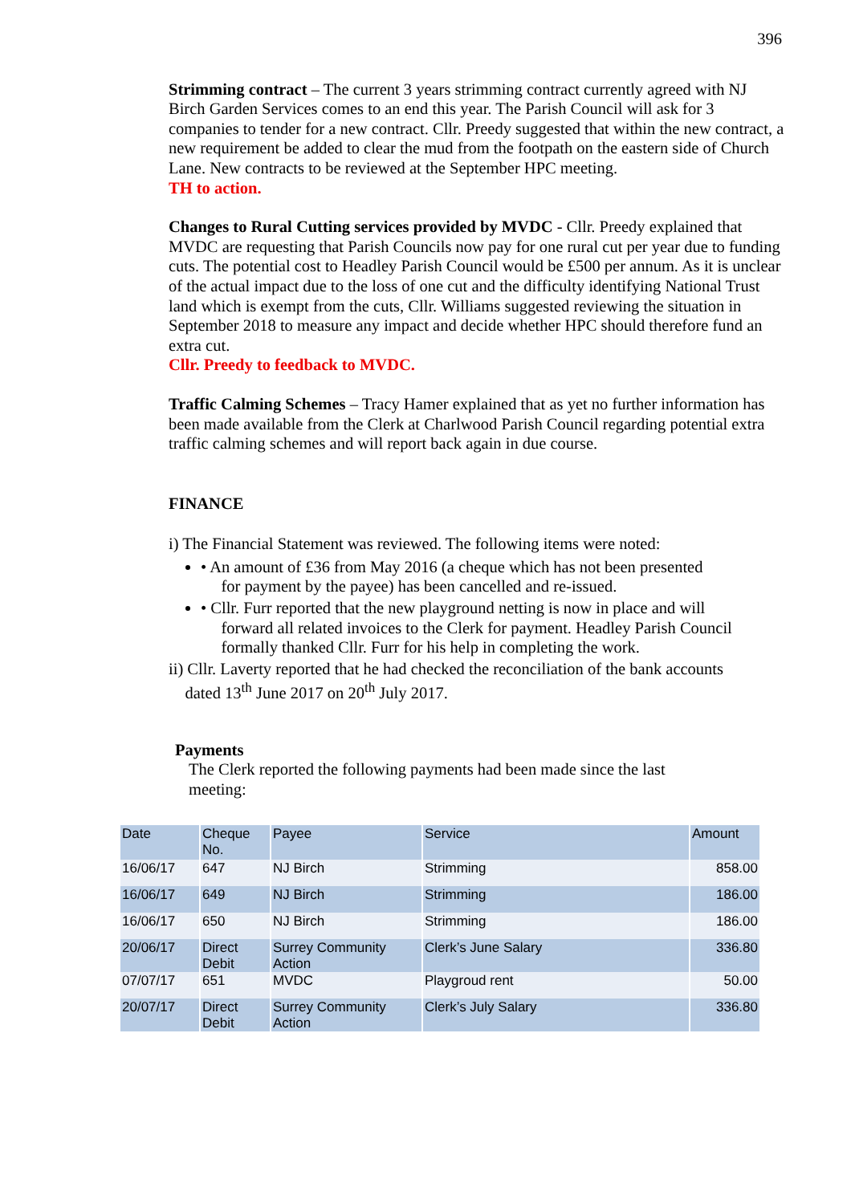396
Strimming contract – The current 3 years strimming contract currently agreed with NJ Birch Garden Services comes to an end this year. The Parish Council will ask for 3 companies to tender for a new contract. Cllr. Preedy suggested that within the new contract, a new requirement be added to clear the mud from the footpath on the eastern side of Church Lane. New contracts to be reviewed at the September HPC meeting.
TH to action.
Changes to Rural Cutting services provided by MVDC - Cllr. Preedy explained that MVDC are requesting that Parish Councils now pay for one rural cut per year due to funding cuts. The potential cost to Headley Parish Council would be £500 per annum. As it is unclear of the actual impact due to the loss of one cut and the difficulty identifying National Trust land which is exempt from the cuts, Cllr. Williams suggested reviewing the situation in September 2018 to measure any impact and decide whether HPC should therefore fund an extra cut.
Cllr. Preedy to feedback to MVDC.
Traffic Calming Schemes – Tracy Hamer explained that as yet no further information has been made available from the Clerk at Charlwood Parish Council regarding potential extra traffic calming schemes and will report back again in due course.
FINANCE
i) The Financial Statement was reviewed. The following items were noted:
• An amount of £36 from May 2016 (a cheque which has not been presented
for payment by the payee) has been cancelled and re-issued.
• Cllr. Furr reported that the new playground netting is now in place and will
forward all related invoices to the Clerk for payment. Headley Parish Council
formally thanked Cllr. Furr for his help in completing the work.
ii) Cllr. Laverty reported that he had checked the reconciliation of the bank accounts
dated 13<sup>th</sup> June 2017 on 20<sup>th</sup> July 2017.
Payments
The Clerk reported the following payments had been made since the last
meeting:
| Date | Cheque No. | Payee | Service | Amount |
| --- | --- | --- | --- | --- |
| 16/06/17 | 647 | NJ Birch | Strimming | 858.00 |
| 16/06/17 | 649 | NJ Birch | Strimming | 186.00 |
| 16/06/17 | 650 | NJ Birch | Strimming | 186.00 |
| 20/06/17 | Direct Debit | Surrey Community Action | Clerk’s June Salary | 336.80 |
| 07/07/17 | 651 | MVDC | Playgroud rent | 50.00 |
| 20/07/17 | Direct Debit | Surrey Community Action | Clerk’s July Salary | 336.80 |